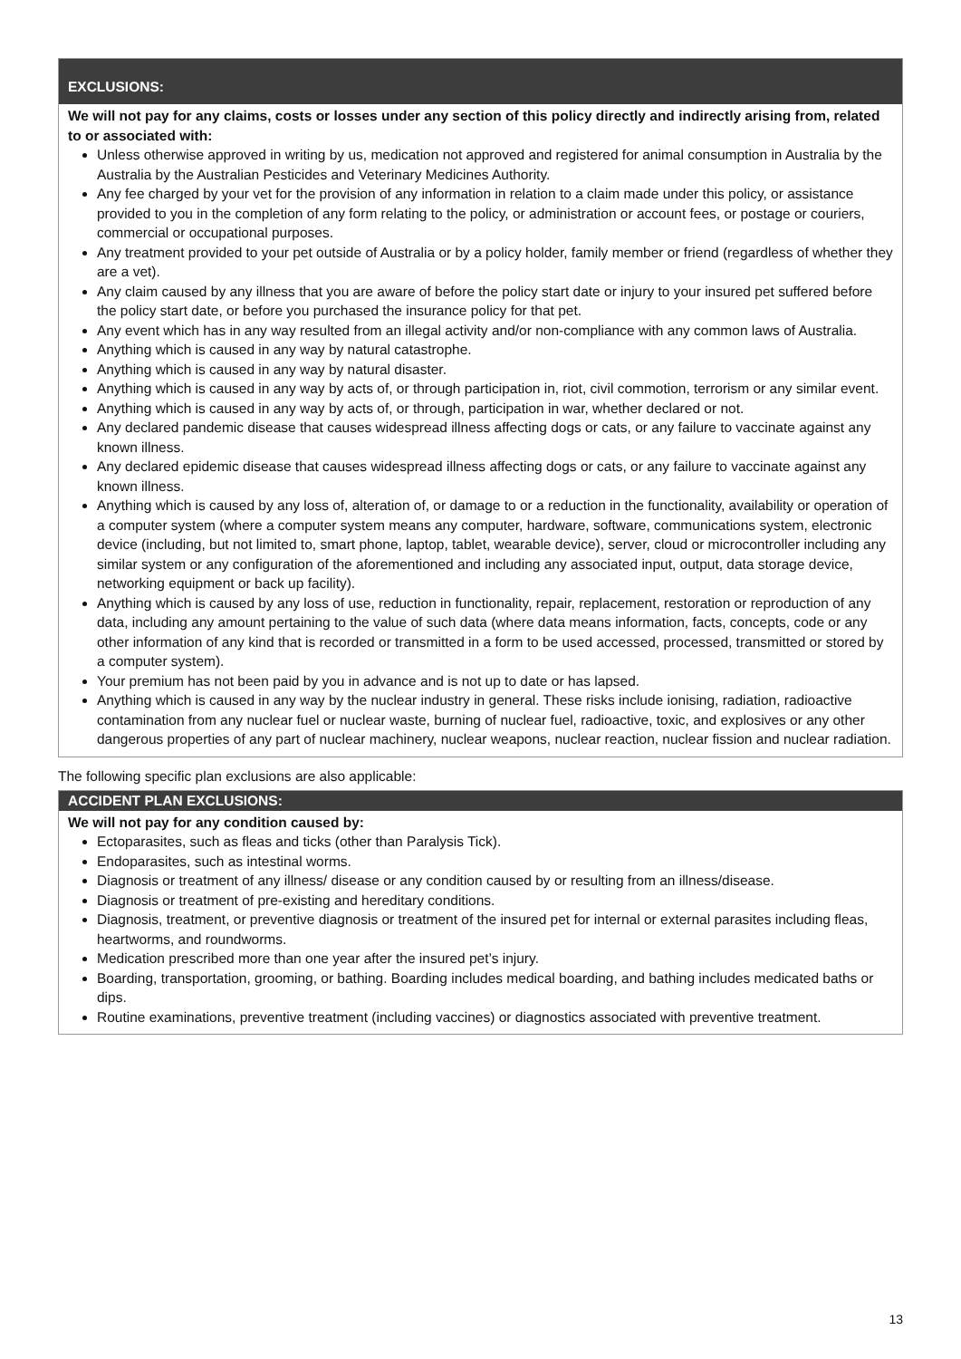EXCLUSIONS:
We will not pay for any claims, costs or losses under any section of this policy directly and indirectly arising from, related to or associated with:
Unless otherwise approved in writing by us, medication not approved and registered for animal consumption in Australia by the Australia by the Australian Pesticides and Veterinary Medicines Authority.
Any fee charged by your vet for the provision of any information in relation to a claim made under this policy, or assistance provided to you in the completion of any form relating to the policy, or administration or account fees, or postage or couriers, commercial or occupational purposes.
Any treatment provided to your pet outside of Australia or by a policy holder, family member or friend (regardless of whether they are a vet).
Any claim caused by any illness that you are aware of before the policy start date or injury to your insured pet suffered before the policy start date, or before you purchased the insurance policy for that pet.
Any event which has in any way resulted from an illegal activity and/or non-compliance with any common laws of Australia.
Anything which is caused in any way by natural catastrophe.
Anything which is caused in any way by natural disaster.
Anything which is caused in any way by acts of, or through participation in, riot, civil commotion, terrorism or any similar event.
Anything which is caused in any way by acts of, or through, participation in war, whether declared or not.
Any declared pandemic disease that causes widespread illness affecting dogs or cats, or any failure to vaccinate against any known illness.
Any declared epidemic disease that causes widespread illness affecting dogs or cats, or any failure to vaccinate against any known illness.
Anything which is caused by any loss of, alteration of, or damage to or a reduction in the functionality, availability or operation of a computer system (where a computer system means any computer, hardware, software, communications system, electronic device (including, but not limited to, smart phone, laptop, tablet, wearable device), server, cloud or microcontroller including any similar system or any configuration of the aforementioned and including any associated input, output, data storage device, networking equipment or back up facility).
Anything which is caused by any loss of use, reduction in functionality, repair, replacement, restoration or reproduction of any data, including any amount pertaining to the value of such data (where data means information, facts, concepts, code or any other information of any kind that is recorded or transmitted in a form to be used accessed, processed, transmitted or stored by a computer system).
Your premium has not been paid by you in advance and is not up to date or has lapsed.
Anything which is caused in any way by the nuclear industry in general. These risks include ionising, radiation, radioactive contamination from any nuclear fuel or nuclear waste, burning of nuclear fuel, radioactive, toxic, and explosives or any other dangerous properties of any part of nuclear machinery, nuclear weapons, nuclear reaction, nuclear fission and nuclear radiation.
The following specific plan exclusions are also applicable:
ACCIDENT PLAN EXCLUSIONS:
We will not pay for any condition caused by:
Ectoparasites, such as fleas and ticks (other than Paralysis Tick).
Endoparasites, such as intestinal worms.
Diagnosis or treatment of any illness/ disease or any condition caused by or resulting from an illness/disease.
Diagnosis or treatment of pre-existing and hereditary conditions.
Diagnosis, treatment, or preventive diagnosis or treatment of the insured pet for internal or external parasites including fleas, heartworms, and roundworms.
Medication prescribed more than one year after the insured pet’s injury.
Boarding, transportation, grooming, or bathing. Boarding includes medical boarding, and bathing includes medicated baths or dips.
Routine examinations, preventive treatment (including vaccines) or diagnostics associated with preventive treatment.
13